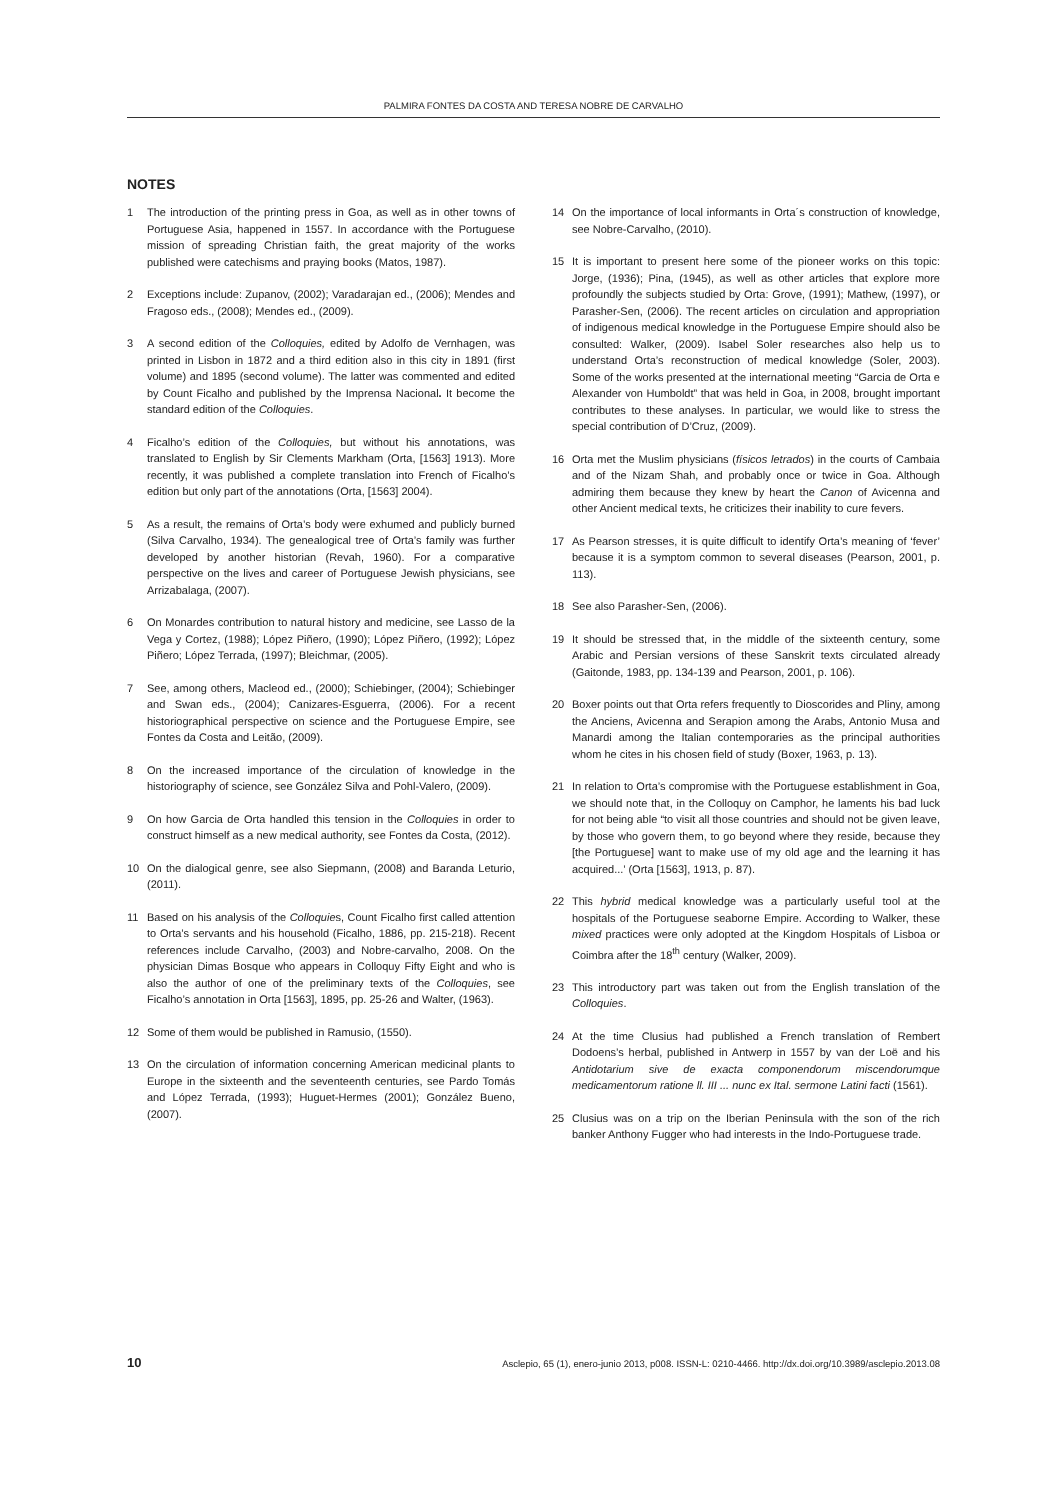PALMIRA FONTES DA COSTA AND TERESA NOBRE DE CARVALHO
NOTES
1 The introduction of the printing press in Goa, as well as in other towns of Portuguese Asia, happened in 1557. In accordance with the Portuguese mission of spreading Christian faith, the great majority of the works published were catechisms and praying books (Matos, 1987).
2 Exceptions include: Zupanov, (2002); Varadarajan ed., (2006); Mendes and Fragoso eds., (2008); Mendes ed., (2009).
3 A second edition of the Colloquies, edited by Adolfo de Vernhagen, was printed in Lisbon in 1872 and a third edition also in this city in 1891 (first volume) and 1895 (second volume). The latter was commented and edited by Count Ficalho and published by the Imprensa Nacional. It become the standard edition of the Colloquies.
4 Ficalho’s edition of the Colloquies, but without his annotations, was translated to English by Sir Clements Markham (Orta, [1563] 1913). More recently, it was published a complete translation into French of Ficalho’s edition but only part of the annotations (Orta, [1563] 2004).
5 As a result, the remains of Orta’s body were exhumed and publicly burned (Silva Carvalho, 1934). The genealogical tree of Orta’s family was further developed by another historian (Revah, 1960). For a comparative perspective on the lives and career of Portuguese Jewish physicians, see Arrizabalaga, (2007).
6 On Monardes contribution to natural history and medicine, see Lasso de la Vega y Cortez, (1988); López Piñero, (1990); López Piñero, (1992); López Piñero; López Terrada, (1997); Bleichmar, (2005).
7 See, among others, Macleod ed., (2000); Schiebinger, (2004); Schiebinger and Swan eds., (2004); Canizares-Esguerra, (2006). For a recent historiographical perspective on science and the Portuguese Empire, see Fontes da Costa and Leitão, (2009).
8 On the increased importance of the circulation of knowledge in the historiography of science, see González Silva and Pohl-Valero, (2009).
9 On how Garcia de Orta handled this tension in the Colloquies in order to construct himself as a new medical authority, see Fontes da Costa, (2012).
10 On the dialogical genre, see also Siepmann, (2008) and Baranda Leturio, (2011).
11 Based on his analysis of the Colloquies, Count Ficalho first called attention to Orta’s servants and his household (Ficalho, 1886, pp. 215-218). Recent references include Carvalho, (2003) and Nobre-carvalho, 2008. On the physician Dimas Bosque who appears in Colloquy Fifty Eight and who is also the author of one of the preliminary texts of the Colloquies, see Ficalho’s annotation in Orta [1563], 1895, pp. 25-26 and Walter, (1963).
12 Some of them would be published in Ramusio, (1550).
13 On the circulation of information concerning American medicinal plants to Europe in the sixteenth and the seventeenth centuries, see Pardo Tomás and López Terrada, (1993); Huguet-Hermes (2001); González Bueno, (2007).
14 On the importance of local informants in Orta´s construction of knowledge, see Nobre-Carvalho, (2010).
15 It is important to present here some of the pioneer works on this topic: Jorge, (1936); Pina, (1945), as well as other articles that explore more profoundly the subjects studied by Orta: Grove, (1991); Mathew, (1997), or Parasher-Sen, (2006). The recent articles on circulation and appropriation of indigenous medical knowledge in the Portuguese Empire should also be consulted: Walker, (2009). Isabel Soler researches also help us to understand Orta’s reconstruction of medical knowledge (Soler, 2003). Some of the works presented at the international meeting “Garcia de Orta e Alexander von Humboldt” that was held in Goa, in 2008, brought important contributes to these analyses. In particular, we would like to stress the special contribution of D’Cruz, (2009).
16 Orta met the Muslim physicians (físicos letrados) in the courts of Cambaia and of the Nizam Shah, and probably once or twice in Goa. Although admiring them because they knew by heart the Canon of Avicenna and other Ancient medical texts, he criticizes their inability to cure fevers.
17 As Pearson stresses, it is quite difficult to identify Orta’s meaning of ‘fever’ because it is a symptom common to several diseases (Pearson, 2001, p. 113).
18 See also Parasher-Sen, (2006).
19 It should be stressed that, in the middle of the sixteenth century, some Arabic and Persian versions of these Sanskrit texts circulated already (Gaitonde, 1983, pp. 134-139 and Pearson, 2001, p. 106).
20 Boxer points out that Orta refers frequently to Dioscorides and Pliny, among the Anciens, Avicenna and Serapion among the Arabs, Antonio Musa and Manardi among the Italian contemporaries as the principal authorities whom he cites in his chosen field of study (Boxer, 1963, p. 13).
21 In relation to Orta’s compromise with the Portuguese establishment in Goa, we should note that, in the Colloquy on Camphor, he laments his bad luck for not being able “to visit all those countries and should not be given leave, by those who govern them, to go beyond where they reside, because they [the Portuguese] want to make use of my old age and the learning it has acquired...’ (Orta [1563], 1913, p. 87).
22 This hybrid medical knowledge was a particularly useful tool at the hospitals of the Portuguese seaborne Empire. According to Walker, these mixed practices were only adopted at the Kingdom Hospitals of Lisboa or Coimbra after the 18<sup>th</sup> century (Walker, 2009).
23 This introductory part was taken out from the English translation of the Colloquies.
24 At the time Clusius had published a French translation of Rembert Dodoens’s herbal, published in Antwerp in 1557 by van der Loë and his Antidotarium sive de exacta componendorum miscendorumque medicamentorum ratione ll. III ... nunc ex Ital. sermone Latini facti (1561).
25 Clusius was on a trip on the Iberian Peninsula with the son of the rich banker Anthony Fugger who had interests in the Indo-Portuguese trade.
10 Asclepio, 65 (1), enero-junio 2013, p008. ISSN-L: 0210-4466. http://dx.doi.org/10.3989/asclepio.2013.08